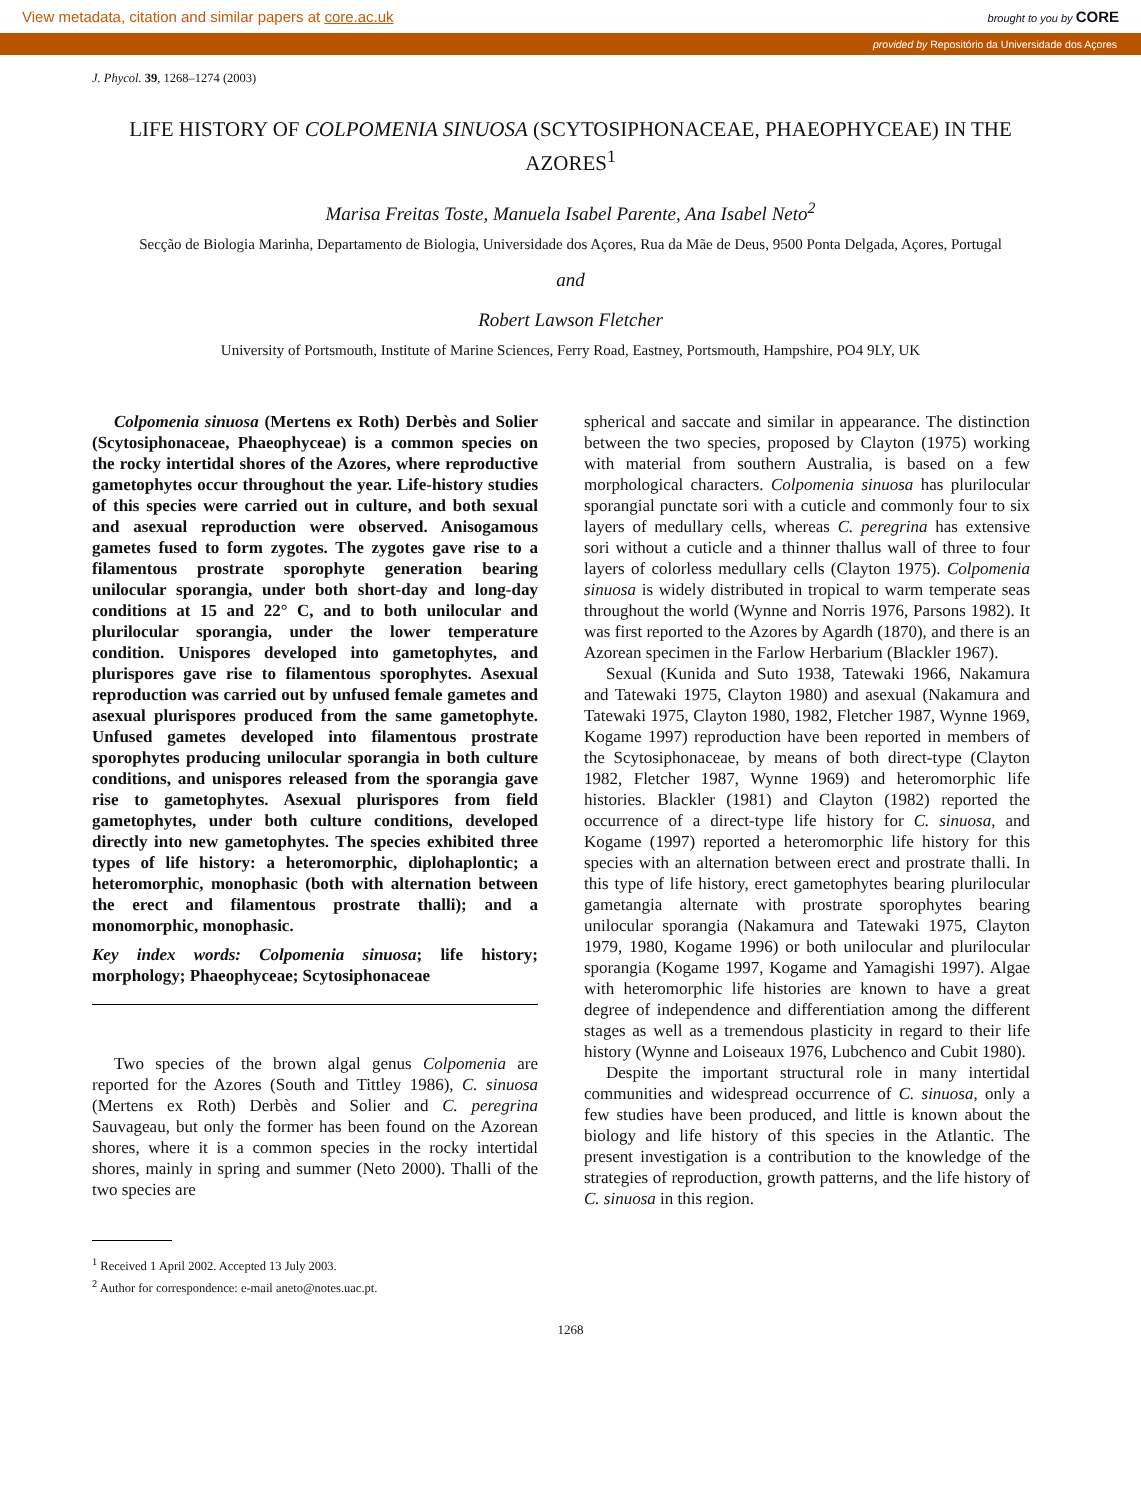View metadata, citation and similar papers at core.ac.uk brought to you by CORE
provided by Repositório da Universidade dos Açores
J. Phycol. 39, 1268–1274 (2003)
LIFE HISTORY OF COLPOMENIA SINUOSA (SCYTOSIPHONACEAE, PHAEOPHYCEAE) IN THE AZORES<sup>1</sup>
Marisa Freitas Toste, Manuela Isabel Parente, Ana Isabel Neto<sup>2</sup>
Secção de Biologia Marinha, Departamento de Biologia, Universidade dos Açores, Rua da Mãe de Deus, 9500 Ponta Delgada, Açores, Portugal
and
Robert Lawson Fletcher
University of Portsmouth, Institute of Marine Sciences, Ferry Road, Eastney, Portsmouth, Hampshire, PO4 9LY, UK
Colpomenia sinuosa (Mertens ex Roth) Derbès and Solier (Scytosiphonaceae, Phaeophyceae) is a common species on the rocky intertidal shores of the Azores, where reproductive gametophytes occur throughout the year. Life-history studies of this species were carried out in culture, and both sexual and asexual reproduction were observed. Anisogamous gametes fused to form zygotes. The zygotes gave rise to a filamentous prostrate sporophyte generation bearing unilocular sporangia, under both short-day and long-day conditions at 15 and 22° C, and to both unilocular and plurilocular sporangia, under the lower temperature condition. Unispores developed into gametophytes, and plurispores gave rise to filamentous sporophytes. Asexual reproduction was carried out by unfused female gametes and asexual plurispores produced from the same gametophyte. Unfused gametes developed into filamentous prostrate sporophytes producing unilocular sporangia in both culture conditions, and unispores released from the sporangia gave rise to gametophytes. Asexual plurispores from field gametophytes, under both culture conditions, developed directly into new gametophytes. The species exhibited three types of life history: a heteromorphic, diplohaplontic; a heteromorphic, monophasic (both with alternation between the erect and filamentous prostrate thalli); and a monomorphic, monophasic.
Key index words: Colpomenia sinuosa; life history; morphology; Phaeophyceae; Scytosiphonaceae
Two species of the brown algal genus Colpomenia are reported for the Azores (South and Tittley 1986), C. sinuosa (Mertens ex Roth) Derbès and Solier and C. peregrina Sauvageau, but only the former has been found on the Azorean shores, where it is a common species in the rocky intertidal shores, mainly in spring and summer (Neto 2000). Thalli of the two species are
<sup>1</sup> Received 1 April 2002. Accepted 13 July 2003.
<sup>2</sup> Author for correspondence: e-mail aneto@notes.uac.pt.
spherical and saccate and similar in appearance. The distinction between the two species, proposed by Clayton (1975) working with material from southern Australia, is based on a few morphological characters. Colpomenia sinuosa has plurilocular sporangial punctate sori with a cuticle and commonly four to six layers of medullary cells, whereas C. peregrina has extensive sori without a cuticle and a thinner thallus wall of three to four layers of colorless medullary cells (Clayton 1975). Colpomenia sinuosa is widely distributed in tropical to warm temperate seas throughout the world (Wynne and Norris 1976, Parsons 1982). It was first reported to the Azores by Agardh (1870), and there is an Azorean specimen in the Farlow Herbarium (Blackler 1967).
Sexual (Kunida and Suto 1938, Tatewaki 1966, Nakamura and Tatewaki 1975, Clayton 1980) and asexual (Nakamura and Tatewaki 1975, Clayton 1980, 1982, Fletcher 1987, Wynne 1969, Kogame 1997) reproduction have been reported in members of the Scytosiphonaceae, by means of both direct-type (Clayton 1982, Fletcher 1987, Wynne 1969) and heteromorphic life histories. Blackler (1981) and Clayton (1982) reported the occurrence of a direct-type life history for C. sinuosa, and Kogame (1997) reported a heteromorphic life history for this species with an alternation between erect and prostrate thalli. In this type of life history, erect gametophytes bearing plurilocular gametangia alternate with prostrate sporophytes bearing unilocular sporangia (Nakamura and Tatewaki 1975, Clayton 1979, 1980, Kogame 1996) or both unilocular and plurilocular sporangia (Kogame 1997, Kogame and Yamagishi 1997). Algae with heteromorphic life histories are known to have a great degree of independence and differentiation among the different stages as well as a tremendous plasticity in regard to their life history (Wynne and Loiseaux 1976, Lubchenco and Cubit 1980).
Despite the important structural role in many intertidal communities and widespread occurrence of C. sinuosa, only a few studies have been produced, and little is known about the biology and life history of this species in the Atlantic. The present investigation is a contribution to the knowledge of the strategies of reproduction, growth patterns, and the life history of C. sinuosa in this region.
1268